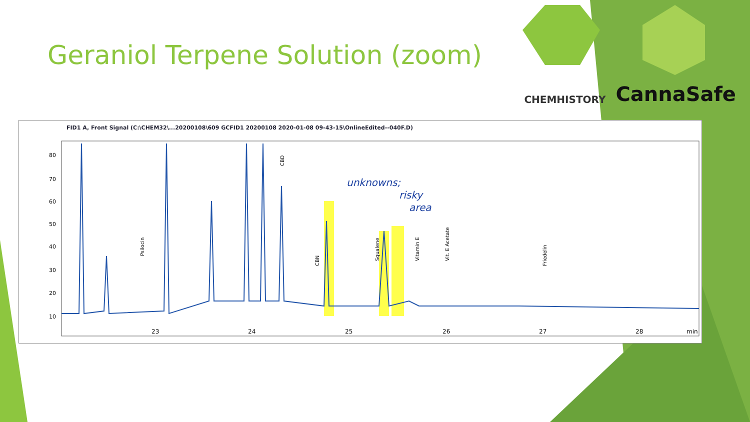Geraniol Terpene Solution (zoom)
CHEMHISTORY CannaSafe
FID1 A, Front Signal (C:\CHEM32\...20200108\609 GCFID1 20200108 2020-01-08 09-43-15\OnlineEdited--040F.D)
80
70
60
50
40
30
20
10
23
24
25
26
27
28
min
unknowns;
risky
area
Psilocin
CBN
Squalene
Vitamin E
Vit. E Acetate
Friedelin
CBD